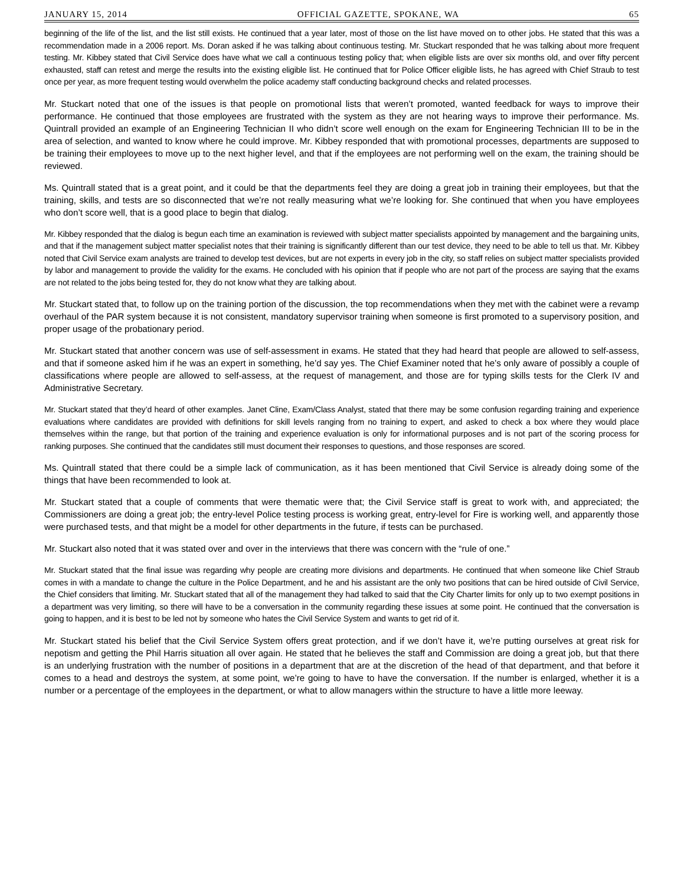JANUARY 15, 2014 OFFICIAL GAZETTE, SPOKANE, WA 65
beginning of the life of the list, and the list still exists. He continued that a year later, most of those on the list have moved on to other jobs. He stated that this was a recommendation made in a 2006 report. Ms. Doran asked if he was talking about continuous testing. Mr. Stuckart responded that he was talking about more frequent testing. Mr. Kibbey stated that Civil Service does have what we call a continuous testing policy that; when eligible lists are over six months old, and over fifty percent exhausted, staff can retest and merge the results into the existing eligible list. He continued that for Police Officer eligible lists, he has agreed with Chief Straub to test once per year, as more frequent testing would overwhelm the police academy staff conducting background checks and related processes.
Mr. Stuckart noted that one of the issues is that people on promotional lists that weren’t promoted, wanted feedback for ways to improve their performance. He continued that those employees are frustrated with the system as they are not hearing ways to improve their performance. Ms. Quintrall provided an example of an Engineering Technician II who didn’t score well enough on the exam for Engineering Technician III to be in the area of selection, and wanted to know where he could improve. Mr. Kibbey responded that with promotional processes, departments are supposed to be training their employees to move up to the next higher level, and that if the employees are not performing well on the exam, the training should be reviewed.
Ms. Quintrall stated that is a great point, and it could be that the departments feel they are doing a great job in training their employees, but that the training, skills, and tests are so disconnected that we’re not really measuring what we’re looking for. She continued that when you have employees who don’t score well, that is a good place to begin that dialog.
Mr. Kibbey responded that the dialog is begun each time an examination is reviewed with subject matter specialists appointed by management and the bargaining units, and that if the management subject matter specialist notes that their training is significantly different than our test device, they need to be able to tell us that. Mr. Kibbey noted that Civil Service exam analysts are trained to develop test devices, but are not experts in every job in the city, so staff relies on subject matter specialists provided by labor and management to provide the validity for the exams. He concluded with his opinion that if people who are not part of the process are saying that the exams are not related to the jobs being tested for, they do not know what they are talking about.
Mr. Stuckart stated that, to follow up on the training portion of the discussion, the top recommendations when they met with the cabinet were a revamp overhaul of the PAR system because it is not consistent, mandatory supervisor training when someone is first promoted to a supervisory position, and proper usage of the probationary period.
Mr. Stuckart stated that another concern was use of self-assessment in exams. He stated that they had heard that people are allowed to self-assess, and that if someone asked him if he was an expert in something, he’d say yes. The Chief Examiner noted that he’s only aware of possibly a couple of classifications where people are allowed to self-assess, at the request of management, and those are for typing skills tests for the Clerk IV and Administrative Secretary.
Mr. Stuckart stated that they’d heard of other examples. Janet Cline, Exam/Class Analyst, stated that there may be some confusion regarding training and experience evaluations where candidates are provided with definitions for skill levels ranging from no training to expert, and asked to check a box where they would place themselves within the range, but that portion of the training and experience evaluation is only for informational purposes and is not part of the scoring process for ranking purposes. She continued that the candidates still must document their responses to questions, and those responses are scored.
Ms. Quintrall stated that there could be a simple lack of communication, as it has been mentioned that Civil Service is already doing some of the things that have been recommended to look at.
Mr. Stuckart stated that a couple of comments that were thematic were that; the Civil Service staff is great to work with, and appreciated; the Commissioners are doing a great job; the entry-level Police testing process is working great, entry-level for Fire is working well, and apparently those were purchased tests, and that might be a model for other departments in the future, if tests can be purchased.
Mr. Stuckart also noted that it was stated over and over in the interviews that there was concern with the “rule of one.”
Mr. Stuckart stated that the final issue was regarding why people are creating more divisions and departments. He continued that when someone like Chief Straub comes in with a mandate to change the culture in the Police Department, and he and his assistant are the only two positions that can be hired outside of Civil Service, the Chief considers that limiting. Mr. Stuckart stated that all of the management they had talked to said that the City Charter limits for only up to two exempt positions in a department was very limiting, so there will have to be a conversation in the community regarding these issues at some point. He continued that the conversation is going to happen, and it is best to be led not by someone who hates the Civil Service System and wants to get rid of it.
Mr. Stuckart stated his belief that the Civil Service System offers great protection, and if we don’t have it, we’re putting ourselves at great risk for nepotism and getting the Phil Harris situation all over again. He stated that he believes the staff and Commission are doing a great job, but that there is an underlying frustration with the number of positions in a department that are at the discretion of the head of that department, and that before it comes to a head and destroys the system, at some point, we’re going to have to have the conversation. If the number is enlarged, whether it is a number or a percentage of the employees in the department, or what to allow managers within the structure to have a little more leeway.